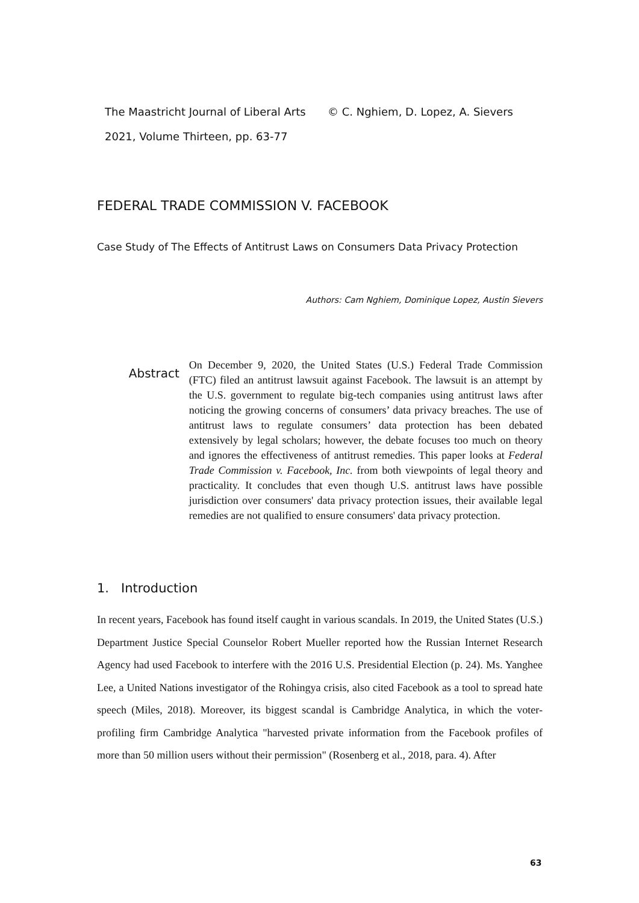The Maastricht Journal of Liberal Arts
© C. Nghiem, D. Lopez, A. Sievers
2021, Volume Thirteen, pp. 63-77
FEDERAL TRADE COMMISSION V. FACEBOOK
Case Study of The Effects of Antitrust Laws on Consumers Data Privacy Protection
Authors: Cam Nghiem, Dominique Lopez, Austin Sievers
Abstract
On December 9, 2020, the United States (U.S.) Federal Trade Commission (FTC) filed an antitrust lawsuit against Facebook. The lawsuit is an attempt by the U.S. government to regulate big-tech companies using antitrust laws after noticing the growing concerns of consumers’ data privacy breaches. The use of antitrust laws to regulate consumers’ data protection has been debated extensively by legal scholars; however, the debate focuses too much on theory and ignores the effectiveness of antitrust remedies. This paper looks at Federal Trade Commission v. Facebook, Inc. from both viewpoints of legal theory and practicality. It concludes that even though U.S. antitrust laws have possible jurisdiction over consumers' data privacy protection issues, their available legal remedies are not qualified to ensure consumers' data privacy protection.
1. Introduction
In recent years, Facebook has found itself caught in various scandals. In 2019, the United States (U.S.) Department Justice Special Counselor Robert Mueller reported how the Russian Internet Research Agency had used Facebook to interfere with the 2016 U.S. Presidential Election (p. 24). Ms. Yanghee Lee, a United Nations investigator of the Rohingya crisis, also cited Facebook as a tool to spread hate speech (Miles, 2018). Moreover, its biggest scandal is Cambridge Analytica, in which the voter-profiling firm Cambridge Analytica "harvested private information from the Facebook profiles of more than 50 million users without their permission" (Rosenberg et al., 2018, para. 4). After
63